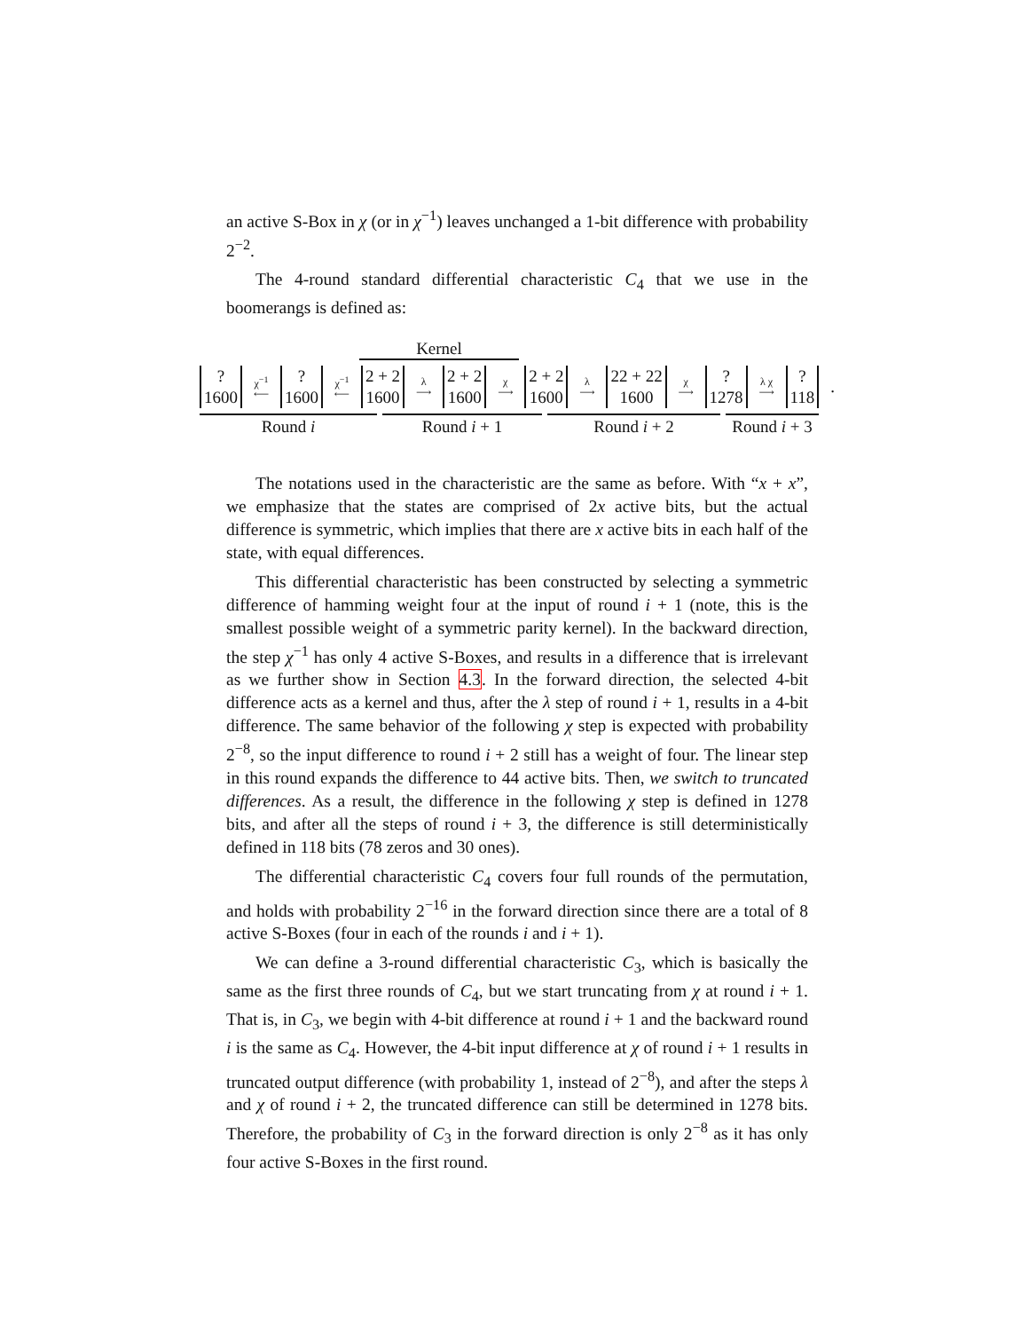an active S-Box in χ (or in χ<sup>−1</sup>) leaves unchanged a 1-bit difference with probability 2<sup>−2</sup>.
The 4-round standard differential characteristic C<sub>4</sub> that we use in the boomerangs is defined as:
Kernel
? 1600 χ<sup>−1</sup>
⟵ ? 1600 χ<sup>−1</sup>
⟵ 2 + 2 1600 λ
⟶ 2 + 2 1600 χ
⟶ 2 + 2 1600 λ
⟶ 22 + 22 1600 χ
⟶ ? 1278 λ χ
⟶ ? 118.
Round i Round i + 1 Round i + 2 Round i + 3
The notations used in the characteristic are the same as before. With “x + x”, we emphasize that the states are comprised of 2x active bits, but the actual difference is symmetric, which implies that there are x active bits in each half of the state, with equal differences.
This differential characteristic has been constructed by selecting a symmetric difference of hamming weight four at the input of round i + 1 (note, this is the smallest possible weight of a symmetric parity kernel). In the backward direction, the step χ<sup>−1</sup> has only 4 active S-Boxes, and results in a difference that is irrelevant as we further show in Section 4.3. In the forward direction, the selected 4-bit difference acts as a kernel and thus, after the λ step of round i + 1, results in a 4-bit difference. The same behavior of the following χ step is expected with probability 2<sup>−8</sup>, so the input difference to round i + 2 still has a weight of four. The linear step in this round expands the difference to 44 active bits. Then, we switch to truncated differences. As a result, the difference in the following χ step is defined in 1278 bits, and after all the steps of round i + 3, the difference is still deterministically defined in 118 bits (78 zeros and 30 ones).
The differential characteristic C<sub>4</sub> covers four full rounds of the permutation, and holds with probability 2<sup>−16</sup> in the forward direction since there are a total of 8 active S-Boxes (four in each of the rounds i and i + 1).
We can define a 3-round differential characteristic C<sub>3</sub>, which is basically the same as the first three rounds of C<sub>4</sub>, but we start truncating from χ at round i + 1. That is, in C<sub>3</sub>, we begin with 4-bit difference at round i + 1 and the backward round i is the same as C<sub>4</sub>. However, the 4-bit input difference at χ of round i + 1 results in truncated output difference (with probability 1, instead of 2<sup>−8</sup>), and after the steps λ and χ of round i + 2, the truncated difference can still be determined in 1278 bits. Therefore, the probability of C<sub>3</sub> in the forward direction is only 2<sup>−8</sup> as it has only four active S-Boxes in the first round.